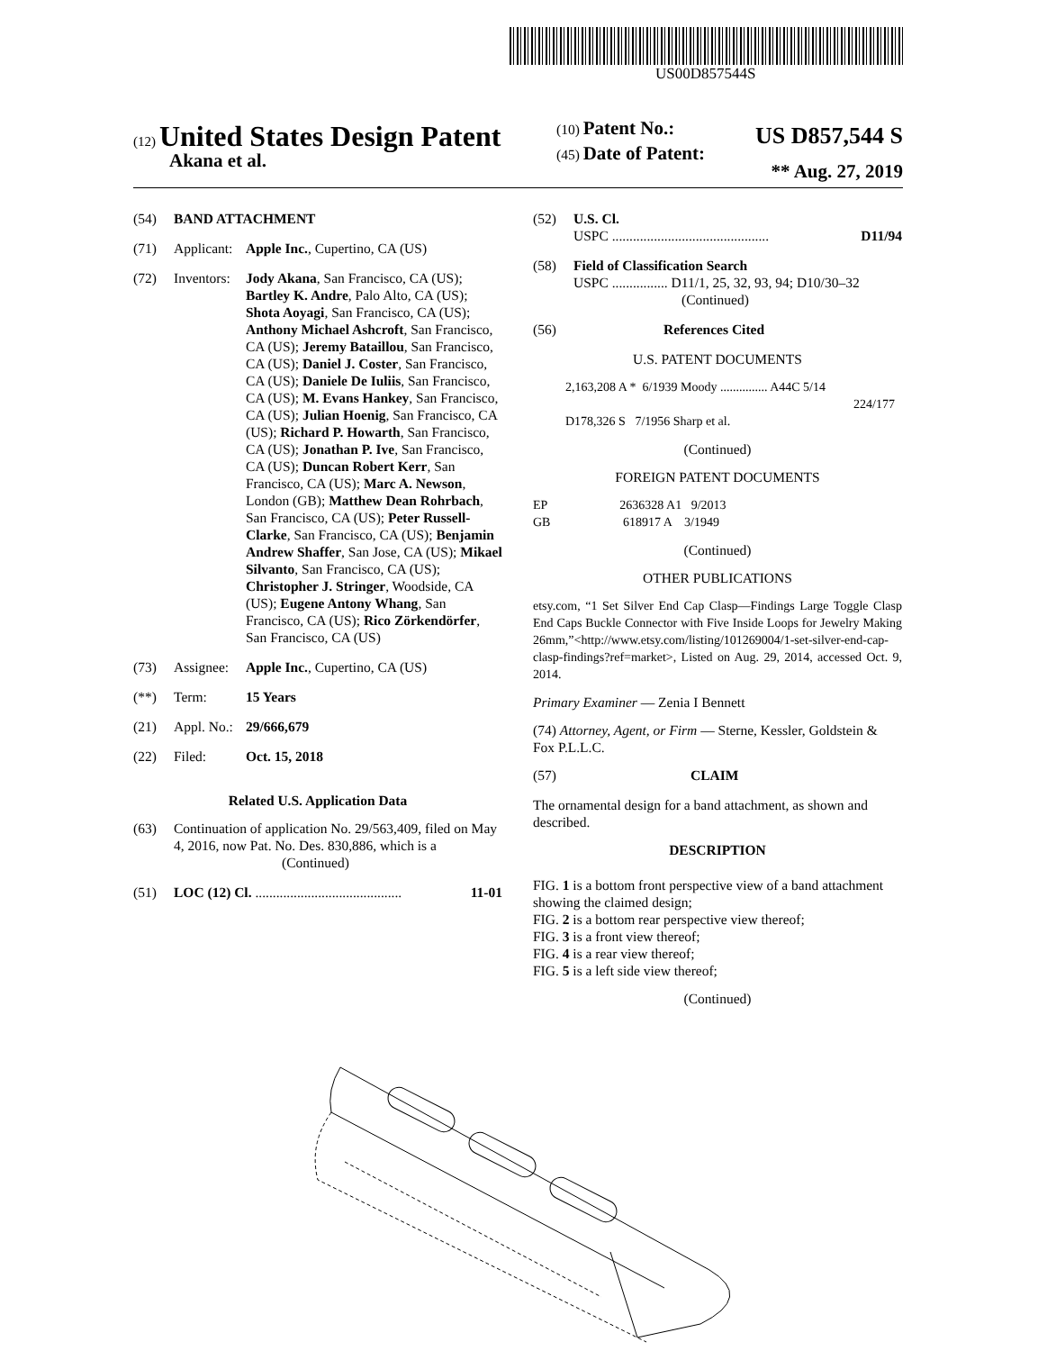US00D857544S
(12) United States Design Patent
Akana et al.
(10) Patent No.: US D857,544 S
(45) Date of Patent: ** Aug. 27, 2019
(54) BAND ATTACHMENT
(71) Applicant: Apple Inc., Cupertino, CA (US)
(72) Inventors: Jody Akana, San Francisco, CA (US); Bartley K. Andre, Palo Alto, CA (US); Shota Aoyagi, San Francisco, CA (US); Anthony Michael Ashcroft, San Francisco, CA (US); Jeremy Bataillou, San Francisco, CA (US); Daniel J. Coster, San Francisco, CA (US); Daniele De Iuliis, San Francisco, CA (US); M. Evans Hankey, San Francisco, CA (US); Julian Hoenig, San Francisco, CA (US); Richard P. Howarth, San Francisco, CA (US); Jonathan P. Ive, San Francisco, CA (US); Duncan Robert Kerr, San Francisco, CA (US); Marc A. Newson, London (GB); Matthew Dean Rohrbach, San Francisco, CA (US); Peter Russell-Clarke, San Francisco, CA (US); Benjamin Andrew Shaffer, San Jose, CA (US); Mikael Silvanto, San Francisco, CA (US); Christopher J. Stringer, Woodside, CA (US); Eugene Antony Whang, San Francisco, CA (US); Rico Zörkendörfer, San Francisco, CA (US)
(73) Assignee: Apple Inc., Cupertino, CA (US)
(**) Term: 15 Years
(21) Appl. No.: 29/666,679
(22) Filed: Oct. 15, 2018
Related U.S. Application Data
(63) Continuation of application No. 29/563,409, filed on May 4, 2016, now Pat. No. Des. 830,886, which is a
(Continued)
(51) LOC (12) Cl. .......................................... 11-01
(52) U.S. Cl.
USPC ............................................. D11/94
(58) Field of Classification Search
USPC ................ D11/1, 25, 32, 93, 94; D10/30–32
(Continued)
(56) References Cited
U.S. PATENT DOCUMENTS
2,163,208 A * 6/1939 Moody ............... A44C 5/14
224/177
D178,326 S 7/1956 Sharp et al.
(Continued)
FOREIGN PATENT DOCUMENTS
EP 2636328 A1 9/2013
GB 618917 A 3/1949
(Continued)
OTHER PUBLICATIONS
etsy.com, “1 Set Silver End Cap Clasp—Findings Large Toggle Clasp End Caps Buckle Connector with Five Inside Loops for Jewelry Making 26mm,”<http://www.etsy.com/listing/101269004/1-set-silver-end-cap-clasp-findings?ref=market>, Listed on Aug. 29, 2014, accessed Oct. 9, 2014.
Primary Examiner — Zenia I Bennett
(74) Attorney, Agent, or Firm — Sterne, Kessler, Goldstein & Fox P.L.L.C.
(57) CLAIM
The ornamental design for a band attachment, as shown and described.
DESCRIPTION
FIG. 1 is a bottom front perspective view of a band attachment showing the claimed design;
FIG. 2 is a bottom rear perspective view thereof;
FIG. 3 is a front view thereof;
FIG. 4 is a rear view thereof;
FIG. 5 is a left side view thereof;
(Continued)